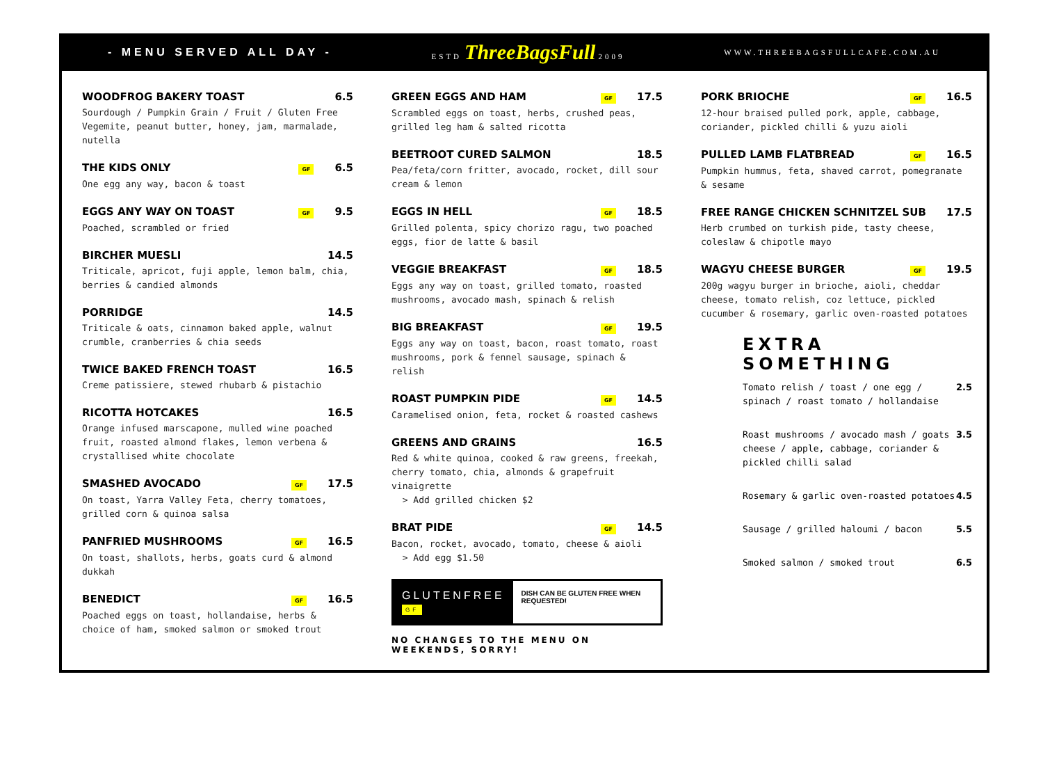- MENU SERVED ALL DAY - ESTD ThreeBagsFull 2009 WWW.THREEBAGSFULLCAFE.COM.AU
WOODFROG BAKERY TOAST 6.5
Sourdough / Pumpkin Grain / Fruit / Gluten Free Vegemite, peanut butter, honey, jam, marmalade, nutella
THE KIDS ONLY GF 6.5
One egg any way, bacon & toast
EGGS ANY WAY ON TOAST GF 9.5
Poached, scrambled or fried
BIRCHER MUESLI 14.5
Triticale, apricot, fuji apple, lemon balm, chia, berries & candied almonds
PORRIDGE 14.5
Triticale & oats, cinnamon baked apple, walnut crumble, cranberries & chia seeds
TWICE BAKED FRENCH TOAST 16.5
Creme patissiere, stewed rhubarb & pistachio
RICOTTA HOTCAKES 16.5
Orange infused marscapone, mulled wine poached fruit, roasted almond flakes, lemon verbena & crystallised white chocolate
SMASHED AVOCADO GF 17.5
On toast, Yarra Valley Feta, cherry tomatoes, grilled corn & quinoa salsa
PANFRIED MUSHROOMS GF 16.5
On toast, shallots, herbs, goats curd & almond dukkah
BENEDICT GF 16.5
Poached eggs on toast, hollandaise, herbs & choice of ham, smoked salmon or smoked trout
GREEN EGGS AND HAM GF 17.5
Scrambled eggs on toast, herbs, crushed peas, grilled leg ham & salted ricotta
BEETROOT CURED SALMON 18.5
Pea/feta/corn fritter, avocado, rocket, dill sour cream & lemon
EGGS IN HELL GF 18.5
Grilled polenta, spicy chorizo ragu, two poached eggs, fior de latte & basil
VEGGIE BREAKFAST GF 18.5
Eggs any way on toast, grilled tomato, roasted mushrooms, avocado mash, spinach & relish
BIG BREAKFAST GF 19.5
Eggs any way on toast, bacon, roast tomato, roast mushrooms, pork & fennel sausage, spinach & relish
ROAST PUMPKIN PIDE GF 14.5
Caramelised onion, feta, rocket & roasted cashews
GREENS AND GRAINS 16.5
Red & white quinoa, cooked & raw greens, freekah, cherry tomato, chia, almonds & grapefruit vinaigrette
> Add grilled chicken $2
BRAT PIDE GF 14.5
Bacon, rocket, avocado, tomato, cheese & aioli
> Add egg $1.50
GLUTENFREE GF
DISH CAN BE GLUTEN FREE WHEN REQUESTED!
NO CHANGES TO THE MENU ON WEEKENDS, SORRY!
PORK BRIOCHE GF 16.5
12-hour braised pulled pork, apple, cabbage, coriander, pickled chilli & yuzu aioli
PULLED LAMB FLATBREAD GF 16.5
Pumpkin hummus, feta, shaved carrot, pomegranate & sesame
FREE RANGE CHICKEN SCHNITZEL SUB 17.5
Herb crumbed on turkish pide, tasty cheese, coleslaw & chipotle mayo
WAGYU CHEESE BURGER GF 19.5
200g wagyu burger in brioche, aioli, cheddar cheese, tomato relish, coz lettuce, pickled cucumber & rosemary, garlic oven-roasted potatoes
EXTRA SOMETHING
Tomato relish / toast / one egg / spinach / roast tomato / hollandaise 2.5
Roast mushrooms / avocado mash / goats cheese / apple, cabbage, coriander & pickled chilli salad 3.5
Rosemary & garlic oven-roasted potatoes 4.5
Sausage / grilled haloumi / bacon 5.5
Smoked salmon / smoked trout 6.5